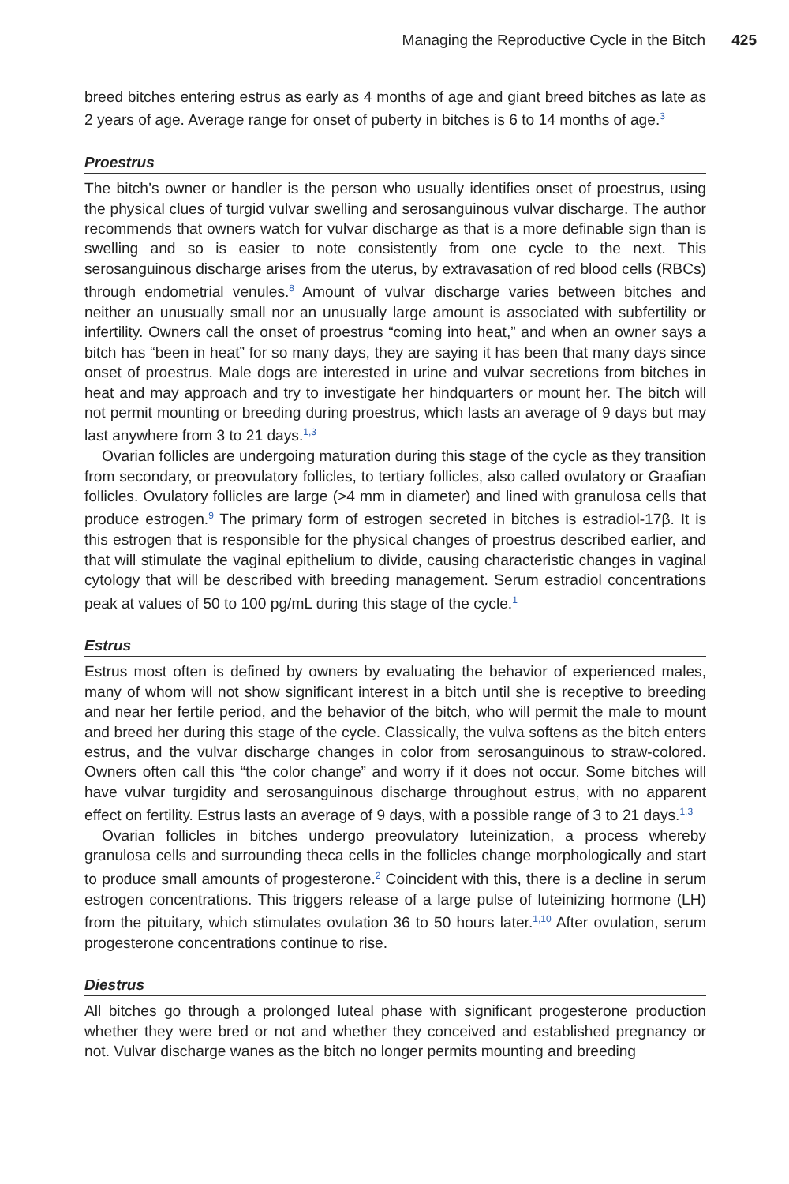Managing the Reproductive Cycle in the Bitch 425
breed bitches entering estrus as early as 4 months of age and giant breed bitches as late as 2 years of age. Average range for onset of puberty in bitches is 6 to 14 months of age.<sup>3</sup>
Proestrus
The bitch’s owner or handler is the person who usually identifies onset of proestrus, using the physical clues of turgid vulvar swelling and serosanguinous vulvar discharge. The author recommends that owners watch for vulvar discharge as that is a more definable sign than is swelling and so is easier to note consistently from one cycle to the next. This serosanguinous discharge arises from the uterus, by extravasation of red blood cells (RBCs) through endometrial venules.<sup>8</sup> Amount of vulvar discharge varies between bitches and neither an unusually small nor an unusually large amount is associated with subfertility or infertility. Owners call the onset of proestrus “coming into heat,” and when an owner says a bitch has “been in heat” for so many days, they are saying it has been that many days since onset of proestrus. Male dogs are interested in urine and vulvar secretions from bitches in heat and may approach and try to investigate her hindquarters or mount her. The bitch will not permit mounting or breeding during proestrus, which lasts an average of 9 days but may last anywhere from 3 to 21 days.<sup>1,3</sup>
Ovarian follicles are undergoing maturation during this stage of the cycle as they transition from secondary, or preovulatory follicles, to tertiary follicles, also called ovulatory or Graafian follicles. Ovulatory follicles are large (>4 mm in diameter) and lined with granulosa cells that produce estrogen.<sup>9</sup> The primary form of estrogen secreted in bitches is estradiol-17β. It is this estrogen that is responsible for the physical changes of proestrus described earlier, and that will stimulate the vaginal epithelium to divide, causing characteristic changes in vaginal cytology that will be described with breeding management. Serum estradiol concentrations peak at values of 50 to 100 pg/mL during this stage of the cycle.<sup>1</sup>
Estrus
Estrus most often is defined by owners by evaluating the behavior of experienced males, many of whom will not show significant interest in a bitch until she is receptive to breeding and near her fertile period, and the behavior of the bitch, who will permit the male to mount and breed her during this stage of the cycle. Classically, the vulva softens as the bitch enters estrus, and the vulvar discharge changes in color from serosanguinous to straw-colored. Owners often call this “the color change” and worry if it does not occur. Some bitches will have vulvar turgidity and serosanguinous discharge throughout estrus, with no apparent effect on fertility. Estrus lasts an average of 9 days, with a possible range of 3 to 21 days.<sup>1,3</sup>
Ovarian follicles in bitches undergo preovulatory luteinization, a process whereby granulosa cells and surrounding theca cells in the follicles change morphologically and start to produce small amounts of progesterone.<sup>2</sup> Coincident with this, there is a decline in serum estrogen concentrations. This triggers release of a large pulse of luteinizing hormone (LH) from the pituitary, which stimulates ovulation 36 to 50 hours later.<sup>1,10</sup> After ovulation, serum progesterone concentrations continue to rise.
Diestrus
All bitches go through a prolonged luteal phase with significant progesterone production whether they were bred or not and whether they conceived and established pregnancy or not. Vulvar discharge wanes as the bitch no longer permits mounting and breeding